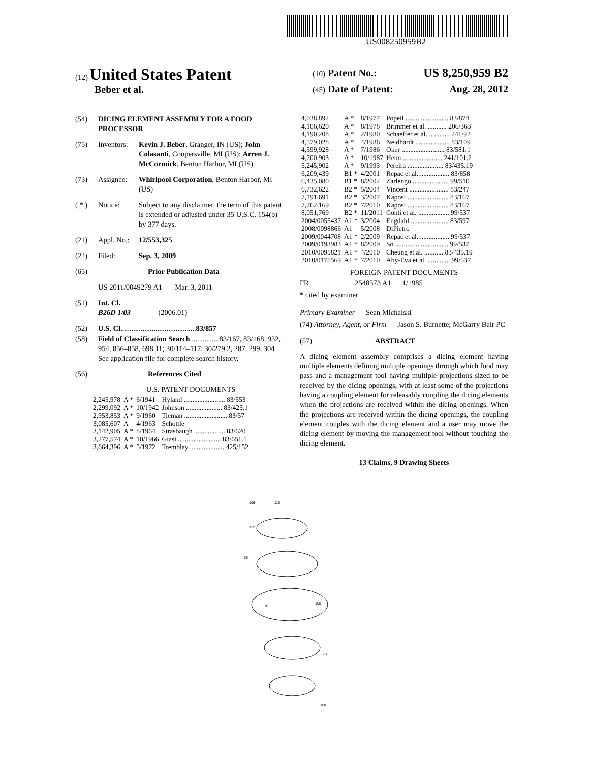US008250959B2
(12) United States Patent
Beber et al.
(10) Patent No.: US 8,250,959 B2
(45) Date of Patent: Aug. 28, 2012
(54) DICING ELEMENT ASSEMBLY FOR A FOOD PROCESSOR
(75) Inventors: Kevin J. Beber, Granger, IN (US); John Colasanti, Coopersville, MI (US); Arren J. McCormick, Benton Harbor, MI (US)
(73) Assignee: Whirlpool Corporation, Benton Harbor, MI (US)
( * ) Notice: Subject to any disclaimer, the term of this patent is extended or adjusted under 35 U.S.C. 154(b) by 377 days.
(21) Appl. No.: 12/553,325
(22) Filed: Sep. 3, 2009
(65) Prior Publication Data
US 2011/0049279 A1 Mar. 3, 2011
(51) Int. Cl.
B26D 1/03 (2006.01)
(52) U.S. Cl. ........................................ 83/857
(58) Field of Classification Search .............. 83/167, 83/168, 932, 954, 856–858, 698.11; 30/114–117, 30/279.2, 287, 299, 304
See application file for complete search history.
(56) References Cited
U.S. PATENT DOCUMENTS
| 2,245,978 | A * | 6/1941 | Hyland ........................ 83/553 |
| 2,299,092 | A * | 10/1942 | Johnson ..................... 83/425.1 |
| 2,953,853 | A * | 9/1960 | Tieman ......................... 83/57 |
| 3,085,607 | A | 4/1963 | Schottle |
| 3,142,905 | A * | 8/1964 | Strasbaugh .................. 83/620 |
| 3,277,574 | A * | 10/1966 | Giasi ......................... 83/651.1 |
| 3,664,396 | A * | 5/1972 | Tremblay .................... 425/152 |
| 4,038,892 | A * | 8/1977 | Popeil ......................... 83/874 |
| 4,106,620 | A * | 8/1978 | Brimmer et al. ........... 206/363 |
| 4,190,208 | A * | 2/1980 | Schaeffer et al. ............ 241/92 |
| 4,579,028 | A * | 4/1986 | Neidhardt .................... 83/109 |
| 4,599,928 | A * | 7/1986 | Oker ......................... 83/581.1 |
| 4,700,903 | A * | 10/1987 | Henn ....................... 241/101.2 |
| 5,245,902 | A * | 9/1993 | Pereira ..................... 83/435.19 |
| 6,209,439 | B1 * | 4/2001 | Repac et al. ................. 83/858 |
| 6,435,080 | B1 * | 8/2002 | Zarlengo ..................... 99/510 |
| 6,732,622 | B2 * | 5/2004 | Vincent ....................... 83/247 |
| 7,191,691 | B2 * | 3/2007 | Kaposi ........................ 83/167 |
| 7,762,169 | B2 * | 7/2010 | Kaposi ........................ 83/167 |
| 8,051,769 | B2 * | 11/2011 | Conti et al. .................. 99/537 |
| 2004/0055437 | A1 * | 3/2004 | Engdahl ...................... 83/597 |
| 2008/0098866 | A1 | 5/2008 | DiPietro |
| 2009/0044708 | A1 * | 2/2009 | Repac et al. ................. 99/537 |
| 2009/0193983 | A1 * | 8/2009 | So ............................... 99/537 |
| 2010/0095821 | A1 * | 4/2010 | Cheung et al. ........... 83/435.19 |
| 2010/0175569 | A1 * | 7/2010 | Aby-Eva et al. ............. 99/537 |
FOREIGN PATENT DOCUMENTS
FR 2548573 A1 1/1985
* cited by examiner
Primary Examiner — Sean Michalski
(74) Attorney, Agent, or Firm — Jason S. Burnette; McGarry Bair PC
(57) ABSTRACT
A dicing element assembly comprises a dicing element having multiple elements defining multiple openings through which food may pass and a management tool having multiple projections sized to be received by the dicing openings, with at least some of the projections having a coupling element for releasably coupling the dicing elements when the projections are received within the dicing openings. When the projections are received within the dicing openings, the coupling element couples with the dicing element and a user may move the dicing element by moving the management tool without touching the dicing element.
13 Claims, 9 Drawing Sheets
106
110
122
66
70
100
78
108